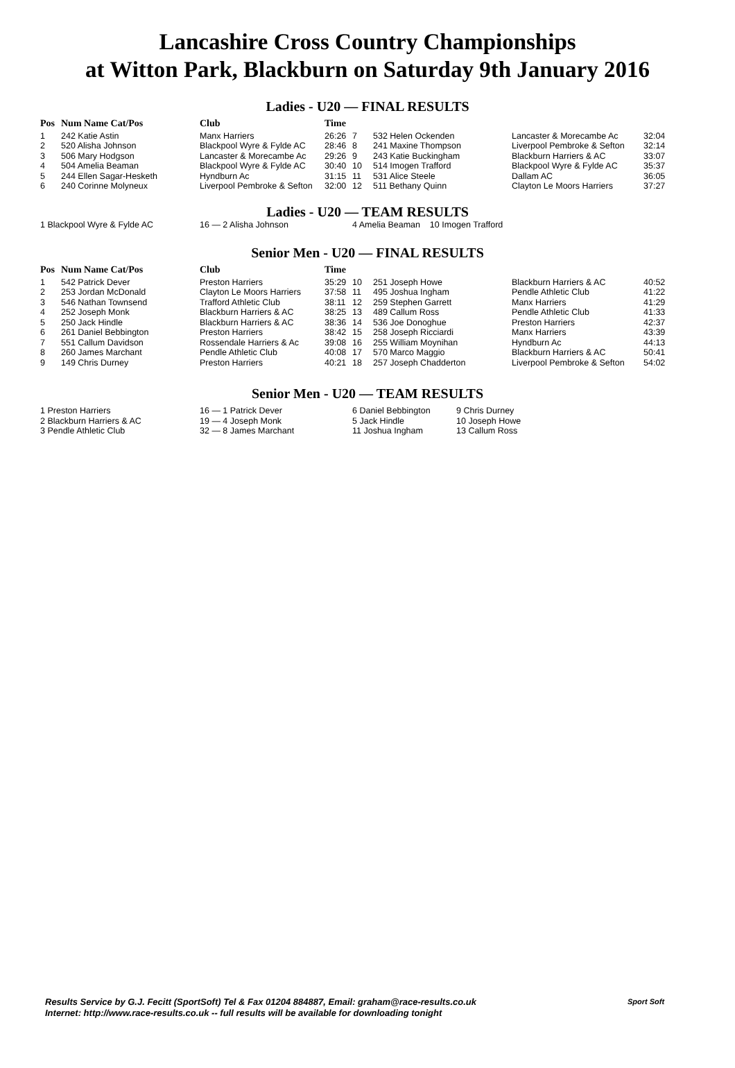Lancashire Cross Country Championships
at Witton Park, Blackburn on Saturday 9th January 2016
Ladies - U20 — FINAL RESULTS
| Pos | Num Name Cat/Pos | Club | Time | | | | |
| --- | --- | --- | --- | --- | --- | --- | --- |
| 1 | 242 Katie Astin | Manx Harriers | 26:26 | 7 | 532 Helen Ockenden | Lancaster & Morecambe Ac | 32:04 |
| 2 | 520 Alisha Johnson | Blackpool Wyre & Fylde AC | 28:46 | 8 | 241 Maxine Thompson | Liverpool Pembroke & Sefton | 32:14 |
| 3 | 506 Mary Hodgson | Lancaster & Morecambe Ac | 29:26 | 9 | 243 Katie Buckingham | Blackburn Harriers & AC | 33:07 |
| 4 | 504 Amelia Beaman | Blackpool Wyre & Fylde AC | 30:40 | 10 | 514 Imogen Trafford | Blackpool Wyre & Fylde AC | 35:37 |
| 5 | 244 Ellen Sagar-Hesketh | Hyndburn Ac | 31:15 | 11 | 531 Alice Steele | Dallam AC | 36:05 |
| 6 | 240 Corinne Molyneux | Liverpool Pembroke & Sefton | 32:00 | 12 | 511 Bethany Quinn | Clayton Le Moors Harriers | 37:27 |
Ladies - U20 — TEAM RESULTS
| 1 Blackpool Wyre & Fylde AC | 16 — 2 Alisha Johnson | 4 Amelia Beaman 10 Imogen Trafford |
Senior Men - U20 — FINAL RESULTS
| Pos | Num Name Cat/Pos | Club | Time | | | | |
| --- | --- | --- | --- | --- | --- | --- | --- |
| 1 | 542 Patrick Dever | Preston Harriers | 35:29 | 10 | 251 Joseph Howe | Blackburn Harriers & AC | 40:52 |
| 2 | 253 Jordan McDonald | Clayton Le Moors Harriers | 37:58 | 11 | 495 Joshua Ingham | Pendle Athletic Club | 41:22 |
| 3 | 546 Nathan Townsend | Trafford Athletic Club | 38:11 | 12 | 259 Stephen Garrett | Manx Harriers | 41:29 |
| 4 | 252 Joseph Monk | Blackburn Harriers & AC | 38:25 | 13 | 489 Callum Ross | Pendle Athletic Club | 41:33 |
| 5 | 250 Jack Hindle | Blackburn Harriers & AC | 38:36 | 14 | 536 Joe Donoghue | Preston Harriers | 42:37 |
| 6 | 261 Daniel Bebbington | Preston Harriers | 38:42 | 15 | 258 Joseph Ricciardi | Manx Harriers | 43:39 |
| 7 | 551 Callum Davidson | Rossendale Harriers & Ac | 39:08 | 16 | 255 William Moynihan | Hyndburn Ac | 44:13 |
| 8 | 260 James Marchant | Pendle Athletic Club | 40:08 | 17 | 570 Marco Maggio | Blackburn Harriers & AC | 50:41 |
| 9 | 149 Chris Durney | Preston Harriers | 40:21 | 18 | 257 Joseph Chadderton | Liverpool Pembroke & Sefton | 54:02 |
Senior Men - U20 — TEAM RESULTS
| 1 Preston Harriers | 16 — 1 Patrick Dever | 6 Daniel Bebbington | 9 Chris Durney |
| 2 Blackburn Harriers & AC | 19 — 4 Joseph Monk | 5 Jack Hindle | 10 Joseph Howe |
| 3 Pendle Athletic Club | 32 — 8 James Marchant | 11 Joshua Ingham | 13 Callum Ross |
Results Service by G.J. Fecitt (SportSoft) Tel & Fax 01204 884887, Email: graham@race-results.co.uk
Internet: http://www.race-results.co.uk -- full results will be available for downloading tonight
Sport Soft